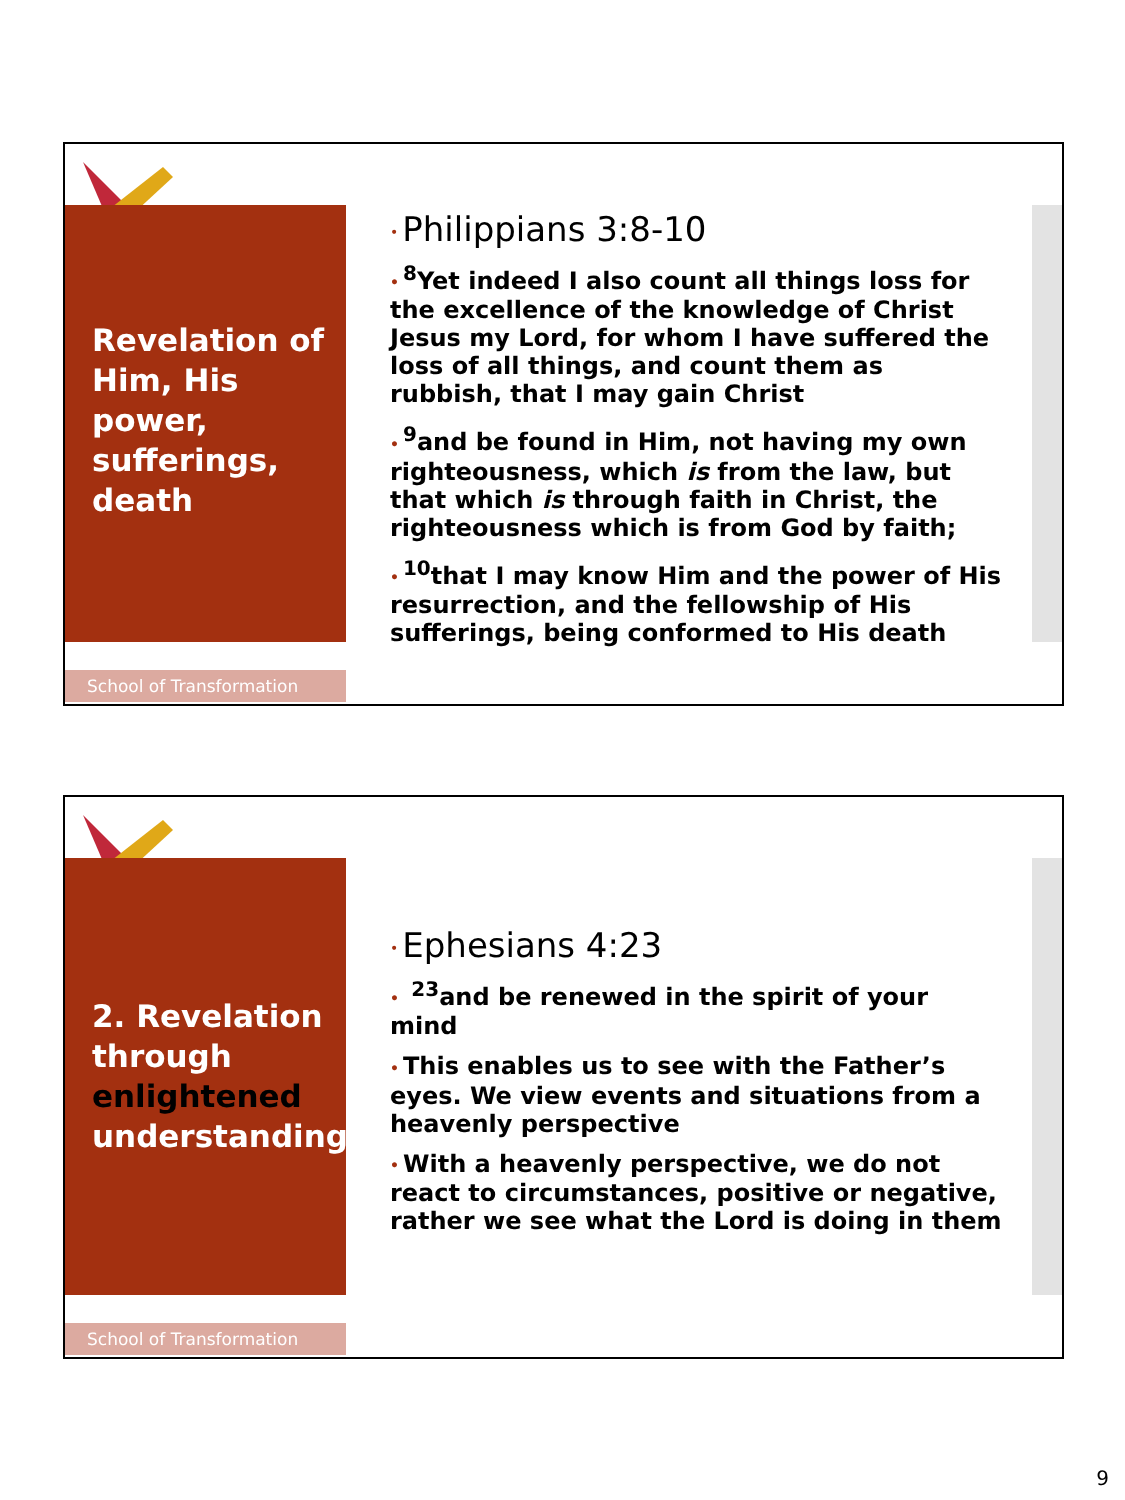Revelation of Him, His power, sufferings, death
• Philippians 3:8-10
•<sup>8</sup>Yet indeed I also count all things loss for the excellence of the knowledge of Christ Jesus my Lord, for whom I have suffered the loss of all things, and count them as rubbish, that I may gain Christ
•<sup>9</sup>and be found in Him, not having my own righteousness, which is from the law, but that which is through faith in Christ, the righteousness which is from God by faith;
•<sup>10</sup>that I may know Him and the power of His resurrection, and the fellowship of His sufferings, being conformed to His death
School of Transformation
2. Revelation through enlightened understanding
• Ephesians 4:23
• <sup>23</sup>and be renewed in the spirit of your mind
• This enables us to see with the Father’s eyes. We view events and situations from a heavenly perspective
• With a heavenly perspective, we do not react to circumstances, positive or negative, rather we see what the Lord is doing in them
School of Transformation
9